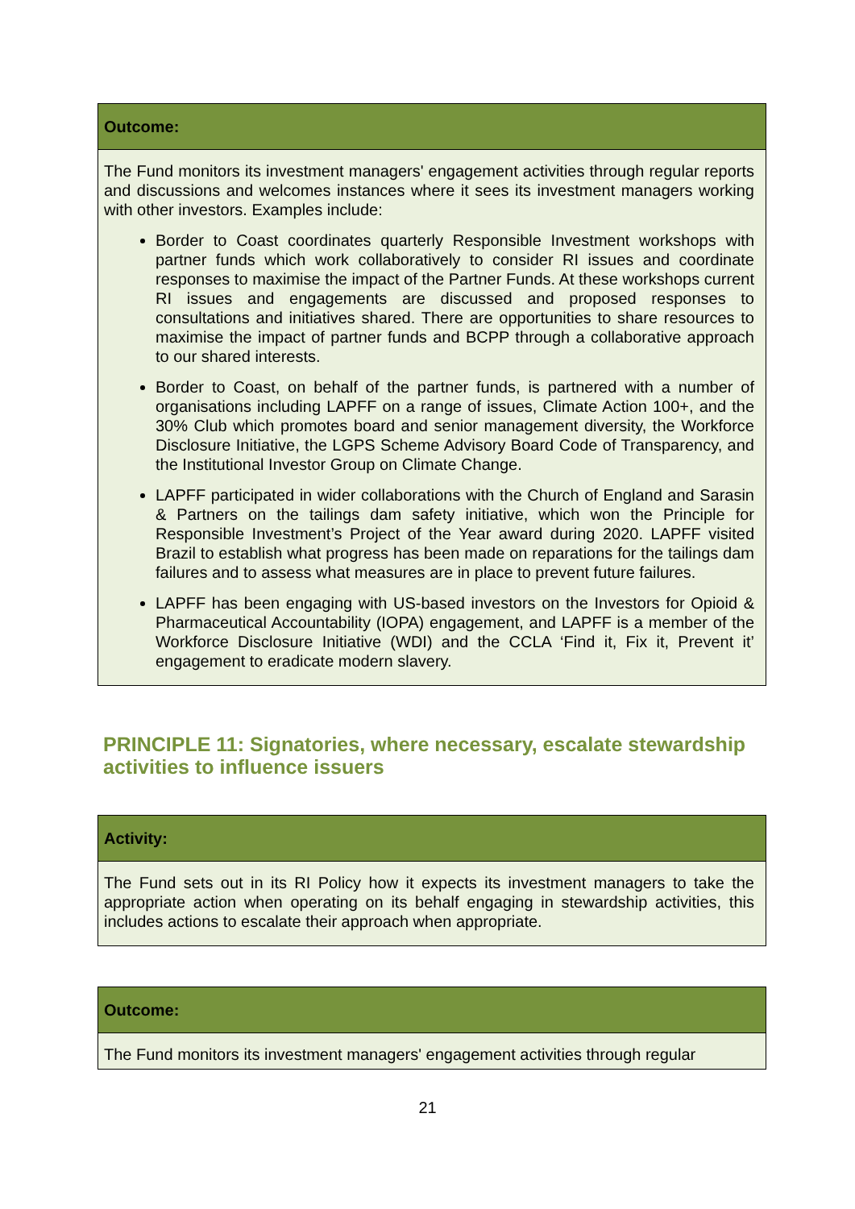| Outcome: |
| --- |
| The Fund monitors its investment managers' engagement activities through regular reports and discussions and welcomes instances where it sees its investment managers working with other investors. Examples include: Border to Coast coordinates quarterly Responsible Investment workshops with partner funds which work collaboratively to consider RI issues and coordinate responses to maximise the impact of the Partner Funds. At these workshops current RI issues and engagements are discussed and proposed responses to consultations and initiatives shared. There are opportunities to share resources to maximise the impact of partner funds and BCPP through a collaborative approach to our shared interests. Border to Coast, on behalf of the partner funds, is partnered with a number of organisations including LAPFF on a range of issues, Climate Action 100+, and the 30% Club which promotes board and senior management diversity, the Workforce Disclosure Initiative, the LGPS Scheme Advisory Board Code of Transparency, and the Institutional Investor Group on Climate Change. LAPFF participated in wider collaborations with the Church of England and Sarasin & Partners on the tailings dam safety initiative, which won the Principle for Responsible Investment’s Project of the Year award during 2020. LAPFF visited Brazil to establish what progress has been made on reparations for the tailings dam failures and to assess what measures are in place to prevent future failures. LAPFF has been engaging with US-based investors on the Investors for Opioid & Pharmaceutical Accountability (IOPA) engagement, and LAPFF is a member of the Workforce Disclosure Initiative (WDI) and the CCLA ‘Find it, Fix it, Prevent it’ engagement to eradicate modern slavery. |
PRINCIPLE 11: Signatories, where necessary, escalate stewardship activities to influence issuers
| Activity: |
| --- |
| The Fund sets out in its RI Policy how it expects its investment managers to take the appropriate action when operating on its behalf engaging in stewardship activities, this includes actions to escalate their approach when appropriate. |
| Outcome: |
| --- |
| The Fund monitors its investment managers' engagement activities through regular |
21